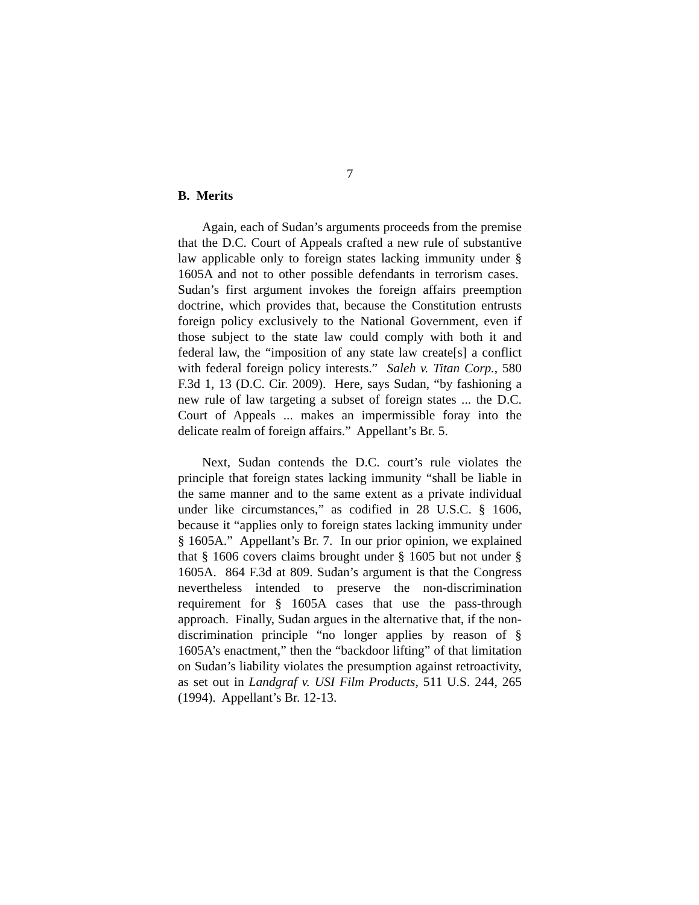7
B. Merits
Again, each of Sudan’s arguments proceeds from the premise that the D.C. Court of Appeals crafted a new rule of substantive law applicable only to foreign states lacking immunity under § 1605A and not to other possible defendants in terrorism cases. Sudan’s first argument invokes the foreign affairs preemption doctrine, which provides that, because the Constitution entrusts foreign policy exclusively to the National Government, even if those subject to the state law could comply with both it and federal law, the “imposition of any state law create[s] a conflict with federal foreign policy interests.” Saleh v. Titan Corp., 580 F.3d 1, 13 (D.C. Cir. 2009). Here, says Sudan, “by fashioning a new rule of law targeting a subset of foreign states ... the D.C. Court of Appeals ... makes an impermissible foray into the delicate realm of foreign affairs.” Appellant’s Br. 5.
Next, Sudan contends the D.C. court’s rule violates the principle that foreign states lacking immunity “shall be liable in the same manner and to the same extent as a private individual under like circumstances,” as codified in 28 U.S.C. § 1606, because it “applies only to foreign states lacking immunity under § 1605A.” Appellant’s Br. 7. In our prior opinion, we explained that § 1606 covers claims brought under § 1605 but not under § 1605A. 864 F.3d at 809. Sudan’s argument is that the Congress nevertheless intended to preserve the non-discrimination requirement for § 1605A cases that use the pass-through approach. Finally, Sudan argues in the alternative that, if the non-discrimination principle “no longer applies by reason of § 1605A’s enactment,” then the “backdoor lifting” of that limitation on Sudan’s liability violates the presumption against retroactivity, as set out in Landgraf v. USI Film Products, 511 U.S. 244, 265 (1994). Appellant’s Br. 12-13.